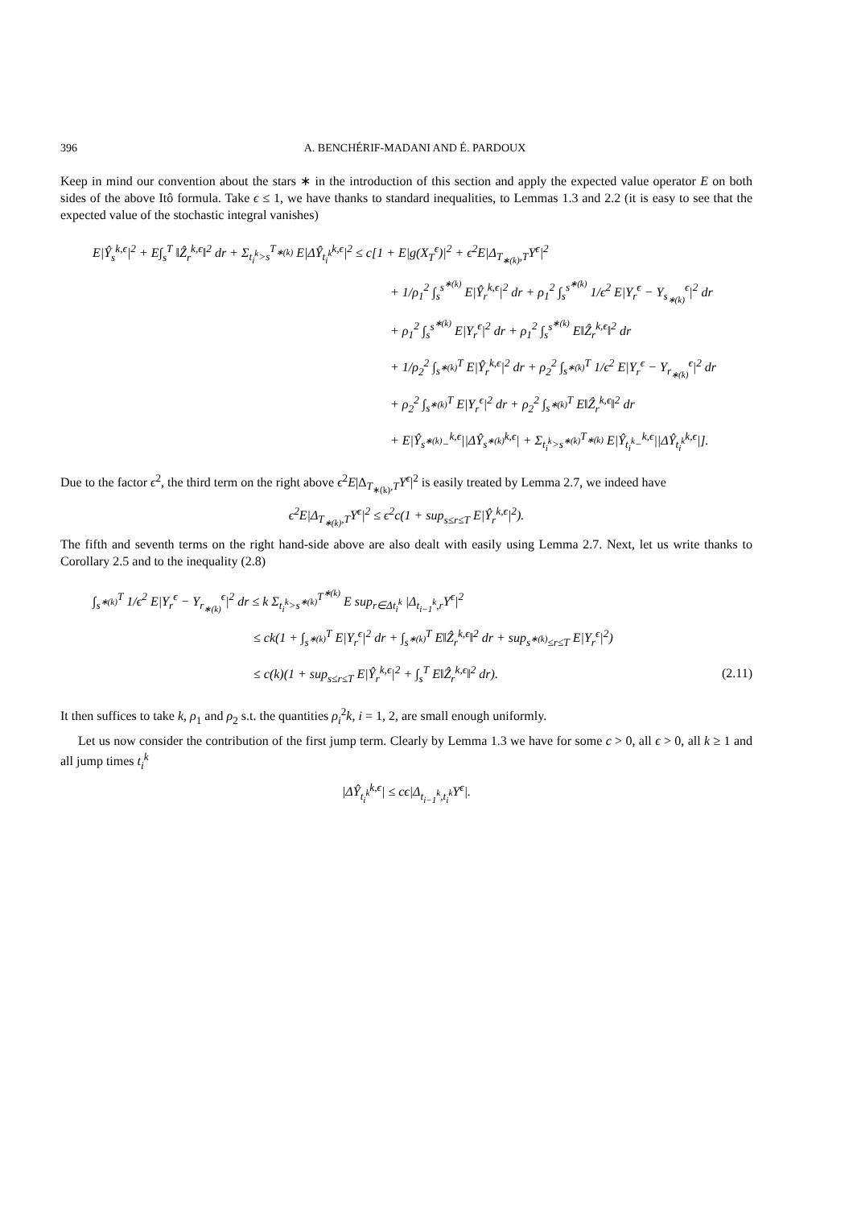396 A. BENCHÉRIF-MADANI AND É. PARDOUX
Keep in mind our convention about the stars ∗ in the introduction of this section and apply the expected value operator E on both sides of the above Itô formula. Take ϵ ≤ 1, we have thanks to standard inequalities, to Lemmas 1.3 and 2.2 (it is easy to see that the expected value of the stochastic integral vanishes)
E|Ŷ<sub>s</sub><sup>k,ϵ</sup>|<sup>2</sup> + E∫<sub>s</sub><sup>T</sup> ‖Ẑ<sub>r</sub><sup>k,ϵ</sup>‖<sup>2</sup> dr + Σ<sub>t<sub>i</sub><sup>k</sup>>s</sub><sup>T<sub>∗(k)</sub></sup> E|ΔŶ<sub>t<sub>i</sub><sup>k</sup></sub><sup>k,ϵ</sup>|<sup>2</sup> ≤ c[1 + E|g(X<sub>T</sub><sup>ϵ</sup>)|<sup>2</sup> + ϵ<sup>2</sup>E|Δ<sub>T<sub>∗(k)</sub>,T</sub>Y<sup>ϵ</sup>|<sup>2</sup>
+ 1/ρ<sub>1</sub><sup>2</sup> ∫<sub>s</sub><sup>s<sup>∗(k)</sup></sup> E|Ŷ<sub>r</sub><sup>k,ϵ</sup>|<sup>2</sup> dr + ρ<sub>1</sub><sup>2</sup> ∫<sub>s</sub><sup>s<sup>∗(k)</sup></sup> 1/ϵ<sup>2</sup> E|Y<sub>r</sub><sup>ϵ</sup> − Y<sub>s<sub>∗(k)</sub></sub><sup>ϵ</sup>|<sup>2</sup> dr
+ ρ<sub>1</sub><sup>2</sup> ∫<sub>s</sub><sup>s<sup>∗(k)</sup></sup> E|Y<sub>r</sub><sup>ϵ</sup>|<sup>2</sup> dr + ρ<sub>1</sub><sup>2</sup> ∫<sub>s</sub><sup>s<sup>∗(k)</sup></sup> E‖Ẑ<sub>r</sub><sup>k,ϵ</sup>‖<sup>2</sup> dr
+ 1/ρ<sub>2</sub><sup>2</sup> ∫<sub>s<sup>∗(k)</sup></sub><sup>T</sup> E|Ŷ<sub>r</sub><sup>k,ϵ</sup>|<sup>2</sup> dr + ρ<sub>2</sub><sup>2</sup> ∫<sub>s<sup>∗(k)</sup></sub><sup>T</sup> 1/ϵ<sup>2</sup> E|Y<sub>r</sub><sup>ϵ</sup> − Y<sub>r<sub>∗(k)</sub></sub><sup>ϵ</sup>|<sup>2</sup> dr
+ ρ<sub>2</sub><sup>2</sup> ∫<sub>s<sup>∗(k)</sup></sub><sup>T</sup> E|Y<sub>r</sub><sup>ϵ</sup>|<sup>2</sup> dr + ρ<sub>2</sub><sup>2</sup> ∫<sub>s<sup>∗(k)</sup></sub><sup>T</sup> E‖Ẑ<sub>r</sub><sup>k,ϵ</sup>‖<sup>2</sup> dr
+ E|Ŷ<sub>s<sup>∗(k)</sup>−</sub><sup>k,ϵ</sup>||ΔŶ<sub>s<sup>∗(k)</sup></sub><sup>k,ϵ</sup>| + Σ<sub>t<sub>i</sub><sup>k</sup>>s<sup>∗(k)</sup></sub><sup>T<sub>∗(k)</sub></sup> E|Ŷ<sub>t<sub>i</sub><sup>k</sup>−</sub><sup>k,ϵ</sup>||ΔŶ<sub>t<sub>i</sub><sup>k</sup></sub><sup>k,ϵ</sup>|].
Due to the factor ϵ<sup>2</sup>, the third term on the right above ϵ<sup>2</sup>E|Δ<sub>T<sub>∗(k)</sub>,T</sub>Y<sup>ϵ</sup>|<sup>2</sup> is easily treated by Lemma 2.7, we indeed have
ϵ<sup>2</sup>E|Δ<sub>T<sub>∗(k)</sub>,T</sub>Y<sup>ϵ</sup>|<sup>2</sup> ≤ ϵ<sup>2</sup>c(1 + sup<sub>s≤r≤T</sub> E|Ŷ<sub>r</sub><sup>k,ϵ</sup>|<sup>2</sup>).
The fifth and seventh terms on the right hand-side above are also dealt with easily using Lemma 2.7. Next, let us write thanks to Corollary 2.5 and to the inequality (2.8)
∫<sub>s<sup>∗(k)</sup></sub><sup>T</sup> 1/ϵ<sup>2</sup> E|Y<sub>r</sub><sup>ϵ</sup> − Y<sub>r<sub>∗(k)</sub></sub><sup>ϵ</sup>|<sup>2</sup> dr ≤ k Σ<sub>t<sub>i</sub><sup>k</sup>>s<sup>∗(k)</sup></sub><sup>T<sup>∗(k)</sup></sup> E sup<sub>r∈Δt<sub>i</sub><sup>k</sup></sub> |Δ<sub>t<sub>i−1</sub><sup>k</sup>,r</sub>Y<sup>ϵ</sup>|<sup>2</sup>
≤ ck(1 + ∫<sub>s<sup>∗(k)</sup></sub><sup>T</sup> E|Y<sub>r</sub><sup>ϵ</sup>|<sup>2</sup> dr + ∫<sub>s<sup>∗(k)</sup></sub><sup>T</sup> E‖Ẑ<sub>r</sub><sup>k,ϵ</sup>‖<sup>2</sup> dr + sup<sub>s<sup>∗(k)</sup>≤r≤T</sub> E|Y<sub>r</sub><sup>ϵ</sup>|<sup>2</sup>)
≤ c(k)(1 + sup<sub>s≤r≤T</sub> E|Ŷ<sub>r</sub><sup>k,ϵ</sup>|<sup>2</sup> + ∫<sub>s</sub><sup>T</sup> E‖Ẑ<sub>r</sub><sup>k,ϵ</sup>‖<sup>2</sup> dr). (2.11)
It then suffices to take k, ρ<sub>1</sub> and ρ<sub>2</sub> s.t. the quantities ρ<sub>i</sub><sup>2</sup>k, i = 1, 2, are small enough uniformly.
Let us now consider the contribution of the first jump term. Clearly by Lemma 1.3 we have for some c > 0, all ϵ > 0, all k ≥ 1 and all jump times t<sub>i</sub><sup>k</sup>
|ΔŶ<sub>t<sub>i</sub><sup>k</sup></sub><sup>k,ϵ</sup>| ≤ cϵ|Δ<sub>t<sub>i−1</sub><sup>k</sup>,t<sub>i</sub><sup>k</sup></sub>Y<sup>ϵ</sup>|.